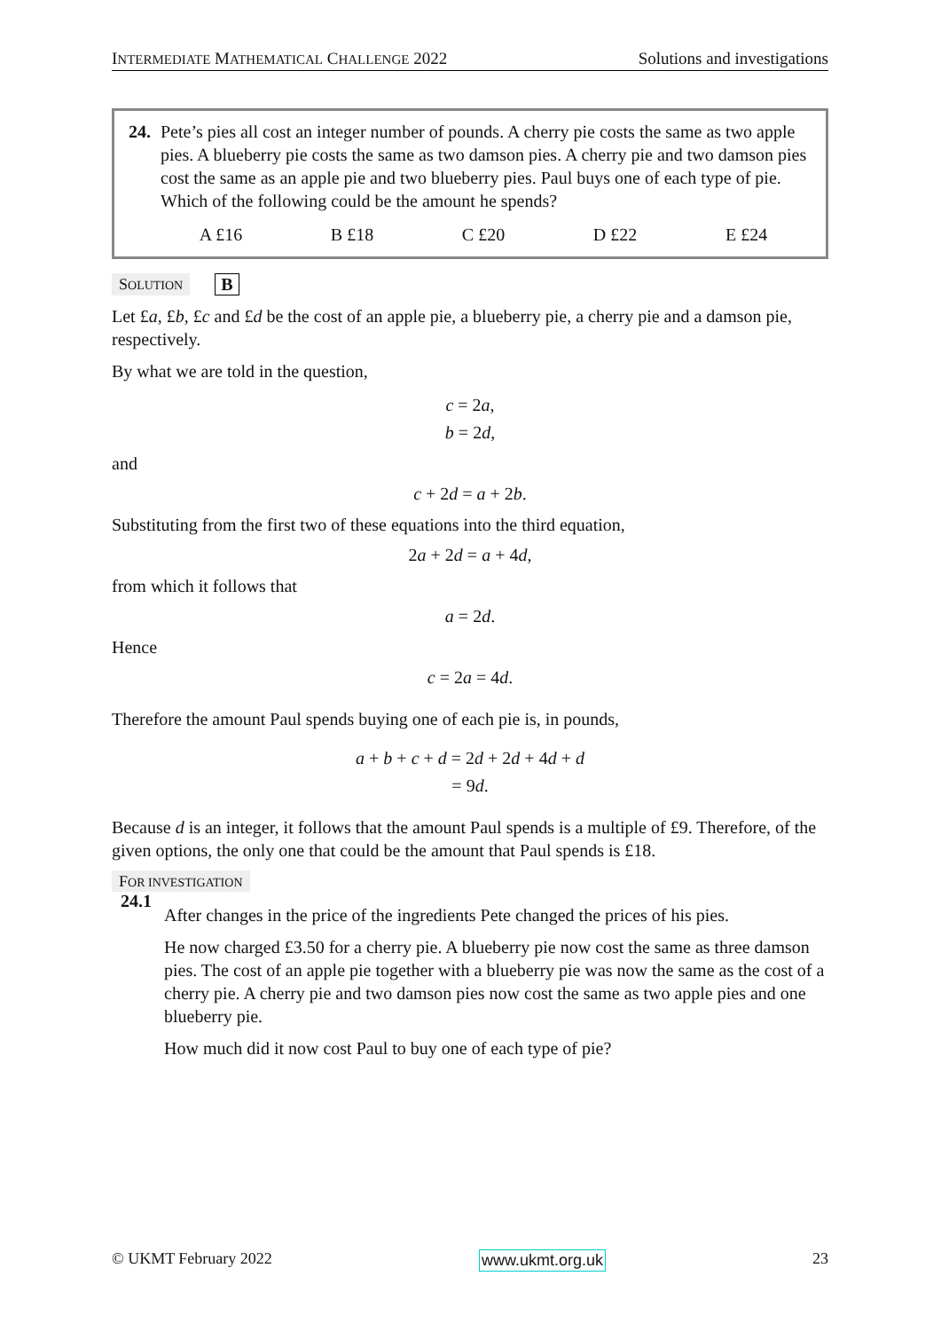INTERMEDIATE MATHEMATICAL CHALLENGE 2022 Solutions and investigations
24. Pete’s pies all cost an integer number of pounds. A cherry pie costs the same as two apple pies. A blueberry pie costs the same as two damson pies. A cherry pie and two damson pies cost the same as an apple pie and two blueberry pies. Paul buys one of each type of pie.
Which of the following could be the amount he spends?
A £16 B £18 C £20 D £22 E £24
SOLUTION B
Let £a, £b, £c and £d be the cost of an apple pie, a blueberry pie, a cherry pie and a damson pie, respectively.
By what we are told in the question,
c = 2a,
b = 2d,
and
c + 2d = a + 2b.
Substituting from the first two of these equations into the third equation,
2a + 2d = a + 4d,
from which it follows that
a = 2d.
Hence
c = 2a = 4d.
Therefore the amount Paul spends buying one of each pie is, in pounds,
a + b + c + d = 2d + 2d + 4d + d
= 9d.
Because d is an integer, it follows that the amount Paul spends is a multiple of £9. Therefore, of the given options, the only one that could be the amount that Paul spends is £18.
FOR INVESTIGATION
24.1
After changes in the price of the ingredients Pete changed the prices of his pies.
He now charged £3.50 for a cherry pie. A blueberry pie now cost the same as three damson pies. The cost of an apple pie together with a blueberry pie was now the same as the cost of a cherry pie. A cherry pie and two damson pies now cost the same as two apple pies and one blueberry pie.
How much did it now cost Paul to buy one of each type of pie?
© UKMT February 2022 www.ukmt.org.uk 23